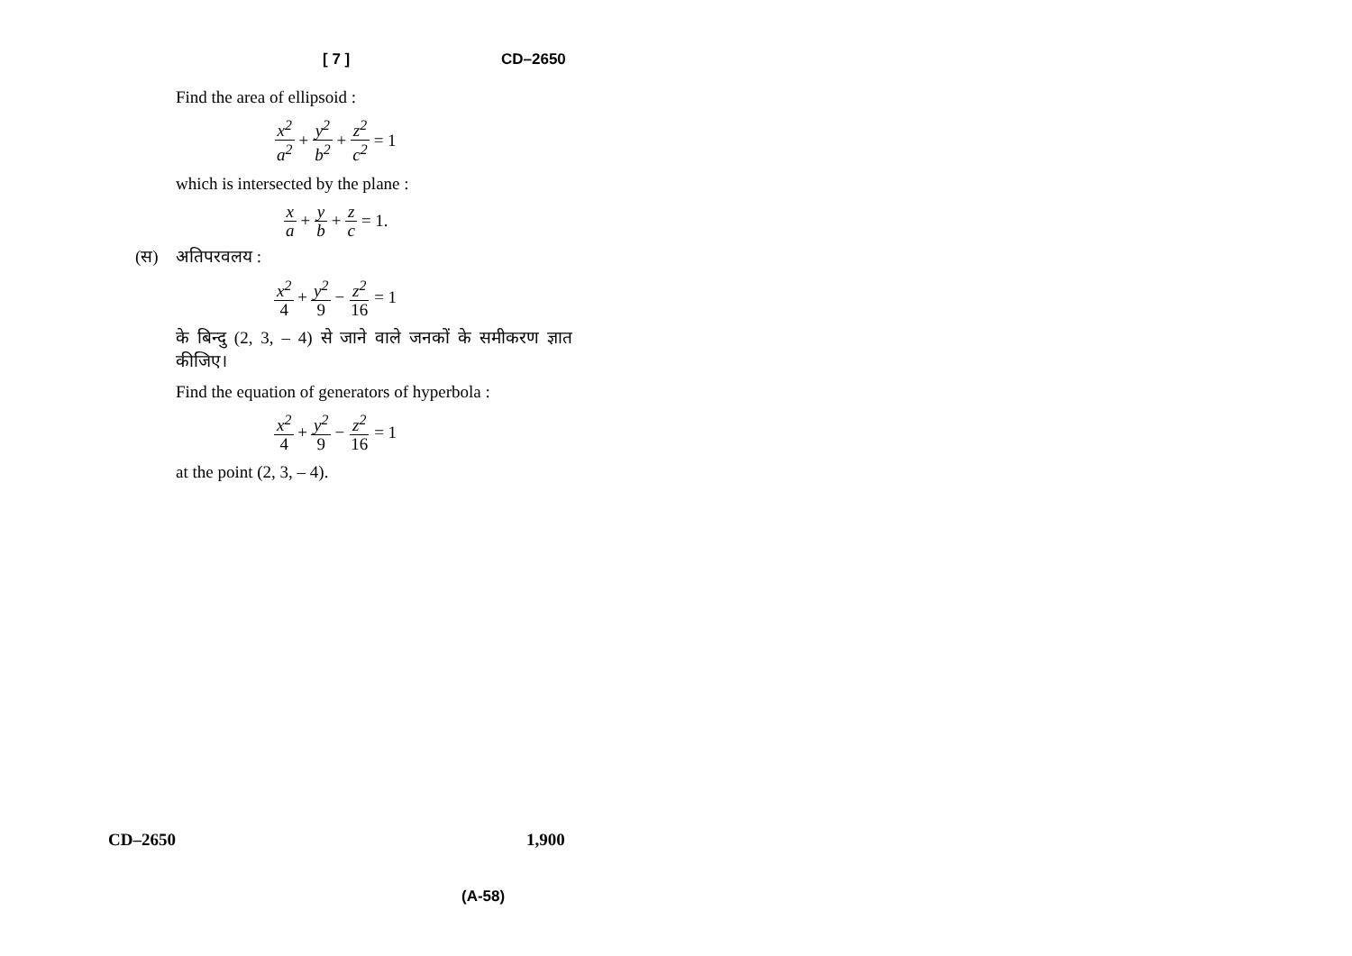[ 7 ] CD–2650
Find the area of ellipsoid :
x<sup>2</sup> a<sup>2</sup> + y<sup>2</sup> b<sup>2</sup> + z<sup>2</sup> c<sup>2</sup> = 1
which is intersected by the plane :
x a + y b + z c = 1.
(स) अतिपरवलय :
x<sup>2</sup> 4 + y<sup>2</sup> 9 − z<sup>2</sup> 16 = 1
के बिन्दु (2, 3, – 4) से जाने वाले जनकों के समीकरण ज्ञात कीजिए।
Find the equation of generators of hyperbola :
x<sup>2</sup> 4 + y<sup>2</sup> 9 − z<sup>2</sup> 16 = 1
at the point (2, 3, – 4).
CD–2650 1,900
(A-58)